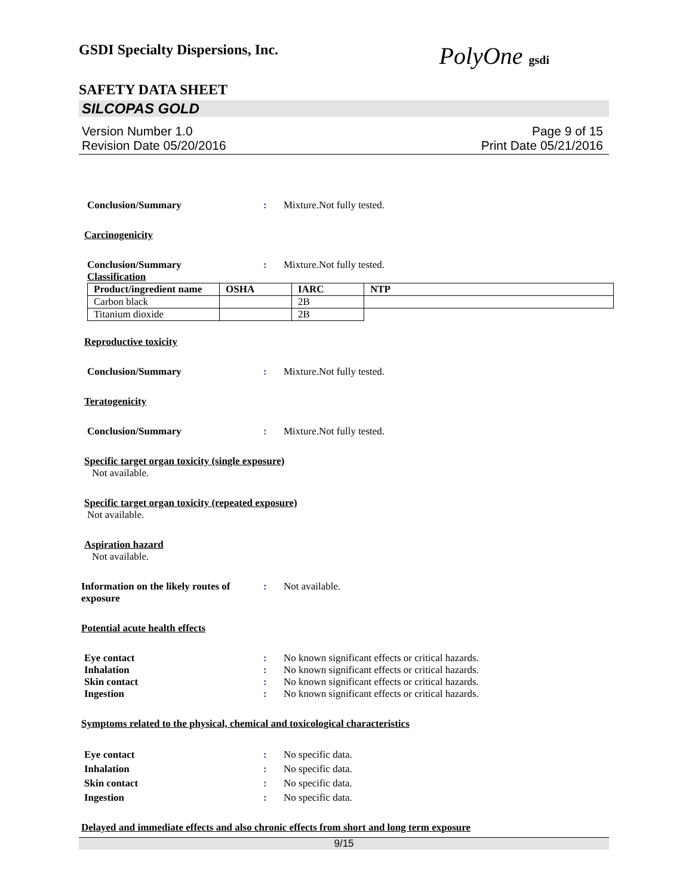GSDI Specialty Dispersions, Inc. PolyOne gsdi
SAFETY DATA SHEET
SILCOPAS GOLD
Version Number 1.0
Revision Date 05/20/2016
Page 9 of 15
Print Date 05/21/2016
Conclusion/Summary: Mixture.Not fully tested.
Carcinogenicity
Conclusion/Summary: Mixture.Not fully tested.
Classification
| Product/ingredient name | OSHA | IARC | NTP |
| --- | --- | --- | --- |
| Carbon black | | 2B | |
| Titanium dioxide | | 2B | |
Reproductive toxicity
Conclusion/Summary: Mixture.Not fully tested.
Teratogenicity
Conclusion/Summary: Mixture.Not fully tested.
Specific target organ toxicity (single exposure)
Not available.
Specific target organ toxicity (repeated exposure)
Not available.
Aspiration hazard
Not available.
Information on the likely routes of exposure: Not available.
Potential acute health effects
Eye contact: No known significant effects or critical hazards.
Inhalation: No known significant effects or critical hazards.
Skin contact: No known significant effects or critical hazards.
Ingestion: No known significant effects or critical hazards.
Symptoms related to the physical, chemical and toxicological characteristics
Eye contact: No specific data.
Inhalation: No specific data.
Skin contact: No specific data.
Ingestion: No specific data.
Delayed and immediate effects and also chronic effects from short and long term exposure
9/15